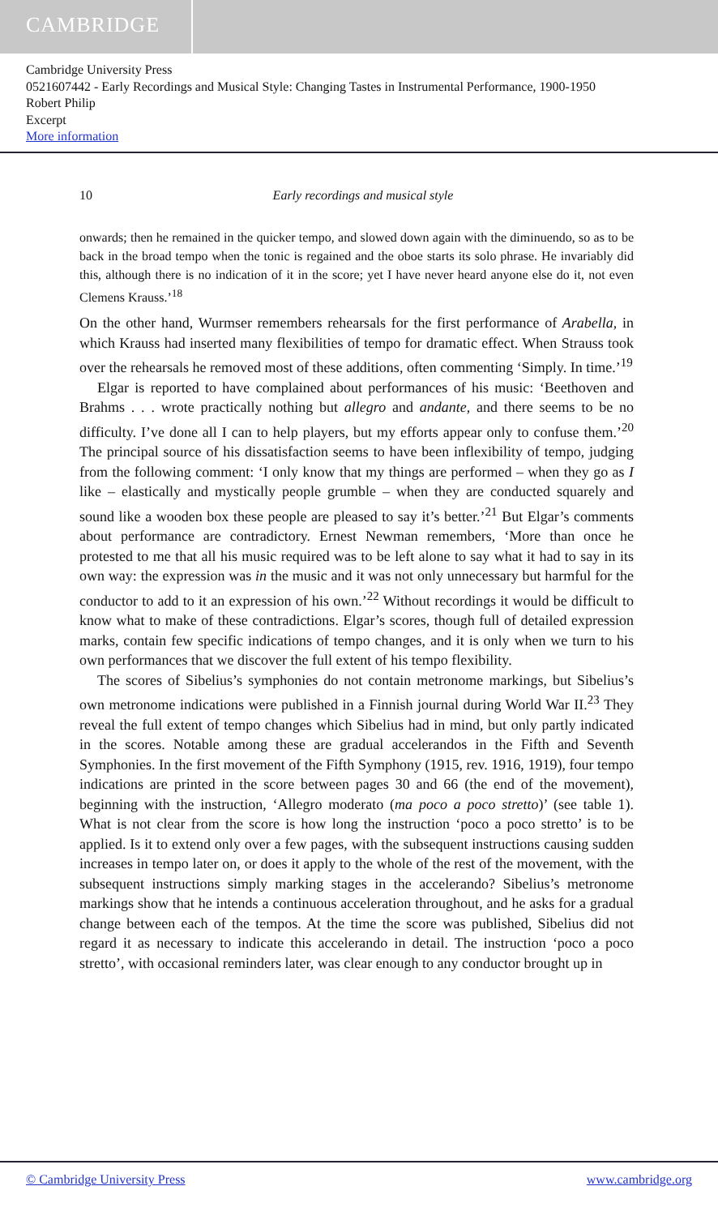CAMBRIDGE
Cambridge University Press
0521607442 - Early Recordings and Musical Style: Changing Tastes in Instrumental Performance, 1900-1950
Robert Philip
Excerpt
More information
10 Early recordings and musical style
onwards; then he remained in the quicker tempo, and slowed down again with the diminuendo, so as to be back in the broad tempo when the tonic is regained and the oboe starts its solo phrase. He invariably did this, although there is no indication of it in the score; yet I have never heard anyone else do it, not even Clemens Krauss.’<sup>18</sup>
On the other hand, Wurmser remembers rehearsals for the first performance of Arabella, in which Krauss had inserted many flexibilities of tempo for dramatic effect. When Strauss took over the rehearsals he removed most of these additions, often commenting ‘Simply. In time.’<sup>19</sup>
Elgar is reported to have complained about performances of his music: ‘Beethoven and Brahms . . . wrote practically nothing but allegro and andante, and there seems to be no difficulty. I’ve done all I can to help players, but my efforts appear only to confuse them.’<sup>20</sup> The principal source of his dissatisfaction seems to have been inflexibility of tempo, judging from the following comment: ‘I only know that my things are performed – when they go as I like – elastically and mystically people grumble – when they are conducted squarely and sound like a wooden box these people are pleased to say it’s better.’<sup>21</sup> But Elgar’s comments about performance are contradictory. Ernest Newman remembers, ‘More than once he protested to me that all his music required was to be left alone to say what it had to say in its own way: the expression was in the music and it was not only unnecessary but harmful for the conductor to add to it an expression of his own.’<sup>22</sup> Without recordings it would be difficult to know what to make of these contradictions. Elgar’s scores, though full of detailed expression marks, contain few specific indications of tempo changes, and it is only when we turn to his own performances that we discover the full extent of his tempo flexibility.
The scores of Sibelius’s symphonies do not contain metronome markings, but Sibelius’s own metronome indications were published in a Finnish journal during World War II.<sup>23</sup> They reveal the full extent of tempo changes which Sibelius had in mind, but only partly indicated in the scores. Notable among these are gradual accelerandos in the Fifth and Seventh Symphonies. In the first movement of the Fifth Symphony (1915, rev. 1916, 1919), four tempo indications are printed in the score between pages 30 and 66 (the end of the movement), beginning with the instruction, ‘Allegro moderato (ma poco a poco stretto)’ (see table 1). What is not clear from the score is how long the instruction ‘poco a poco stretto’ is to be applied. Is it to extend only over a few pages, with the subsequent instructions causing sudden increases in tempo later on, or does it apply to the whole of the rest of the movement, with the subsequent instructions simply marking stages in the accelerando? Sibelius’s metronome markings show that he intends a continuous acceleration throughout, and he asks for a gradual change between each of the tempos. At the time the score was published, Sibelius did not regard it as necessary to indicate this accelerando in detail. The instruction ‘poco a poco stretto’, with occasional reminders later, was clear enough to any conductor brought up in
© Cambridge University Press www.cambridge.org